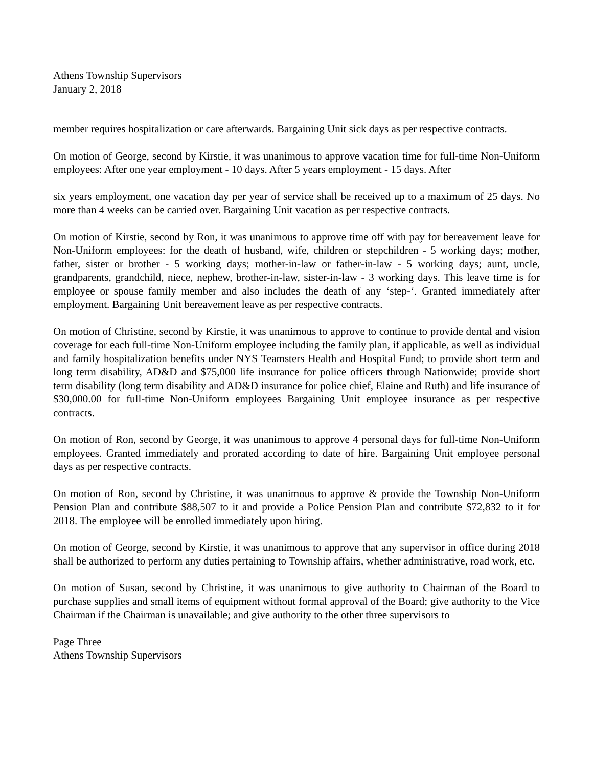Athens Township Supervisors
January 2, 2018
member requires hospitalization or care afterwards. Bargaining Unit sick days as per respective contracts.
On motion of George, second by Kirstie, it was unanimous to approve vacation time for full-time Non-Uniform employees: After one year employment - 10 days. After 5 years employment - 15 days. After
six years employment, one vacation day per year of service shall be received up to a maximum of 25 days. No more than 4 weeks can be carried over. Bargaining Unit vacation as per respective contracts.
On motion of Kirstie, second by Ron, it was unanimous to approve time off with pay for bereavement leave for Non-Uniform employees: for the death of husband, wife, children or stepchildren - 5 working days; mother, father, sister or brother - 5 working days; mother-in-law or father-in-law - 5 working days; aunt, uncle, grandparents, grandchild, niece, nephew, brother-in-law, sister-in-law - 3 working days. This leave time is for employee or spouse family member and also includes the death of any ‘step-‘. Granted immediately after employment. Bargaining Unit bereavement leave as per respective contracts.
On motion of Christine, second by Kirstie, it was unanimous to approve to continue to provide dental and vision coverage for each full-time Non-Uniform employee including the family plan, if applicable, as well as individual and family hospitalization benefits under NYS Teamsters Health and Hospital Fund; to provide short term and long term disability, AD&D and $75,000 life insurance for police officers through Nationwide; provide short term disability (long term disability and AD&D insurance for police chief, Elaine and Ruth) and life insurance of $30,000.00 for full-time Non-Uniform employees Bargaining Unit employee insurance as per respective contracts.
On motion of Ron, second by George, it was unanimous to approve 4 personal days for full-time Non-Uniform employees. Granted immediately and prorated according to date of hire. Bargaining Unit employee personal days as per respective contracts.
On motion of Ron, second by Christine, it was unanimous to approve & provide the Township Non-Uniform Pension Plan and contribute $88,507 to it and provide a Police Pension Plan and contribute $72,832 to it for 2018. The employee will be enrolled immediately upon hiring.
On motion of George, second by Kirstie, it was unanimous to approve that any supervisor in office during 2018 shall be authorized to perform any duties pertaining to Township affairs, whether administrative, road work, etc.
On motion of Susan, second by Christine, it was unanimous to give authority to Chairman of the Board to purchase supplies and small items of equipment without formal approval of the Board; give authority to the Vice Chairman if the Chairman is unavailable; and give authority to the other three supervisors to
Page Three
Athens Township Supervisors